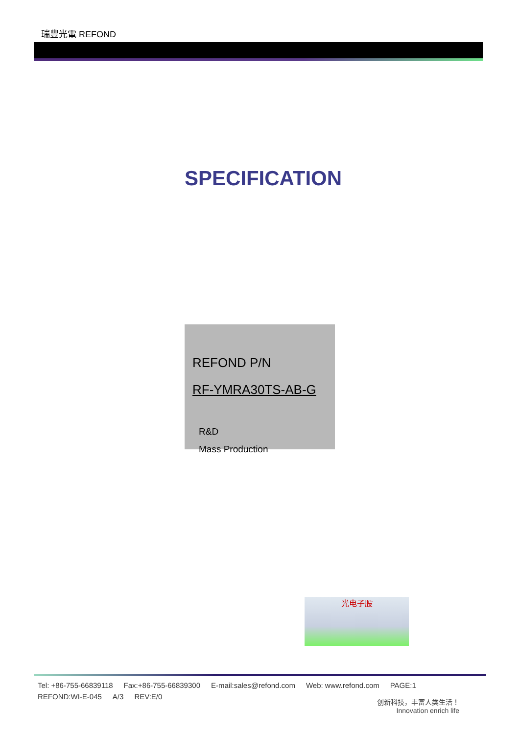瑞豐光電 REFOND
SPECIFICATION
REFOND P/N
RF-YMRA30TS-AB-G
R&D
Mass Production
光电子股
Tel: +86-755-66839118 Fax:+86-755-66839300 E-mail:sales@refond.com Web: www.refond.com PAGE:1
REFOND:WI-E-045 A/3 REV:E/0
创新科技，丰富人类生活！
Innovation enrich life